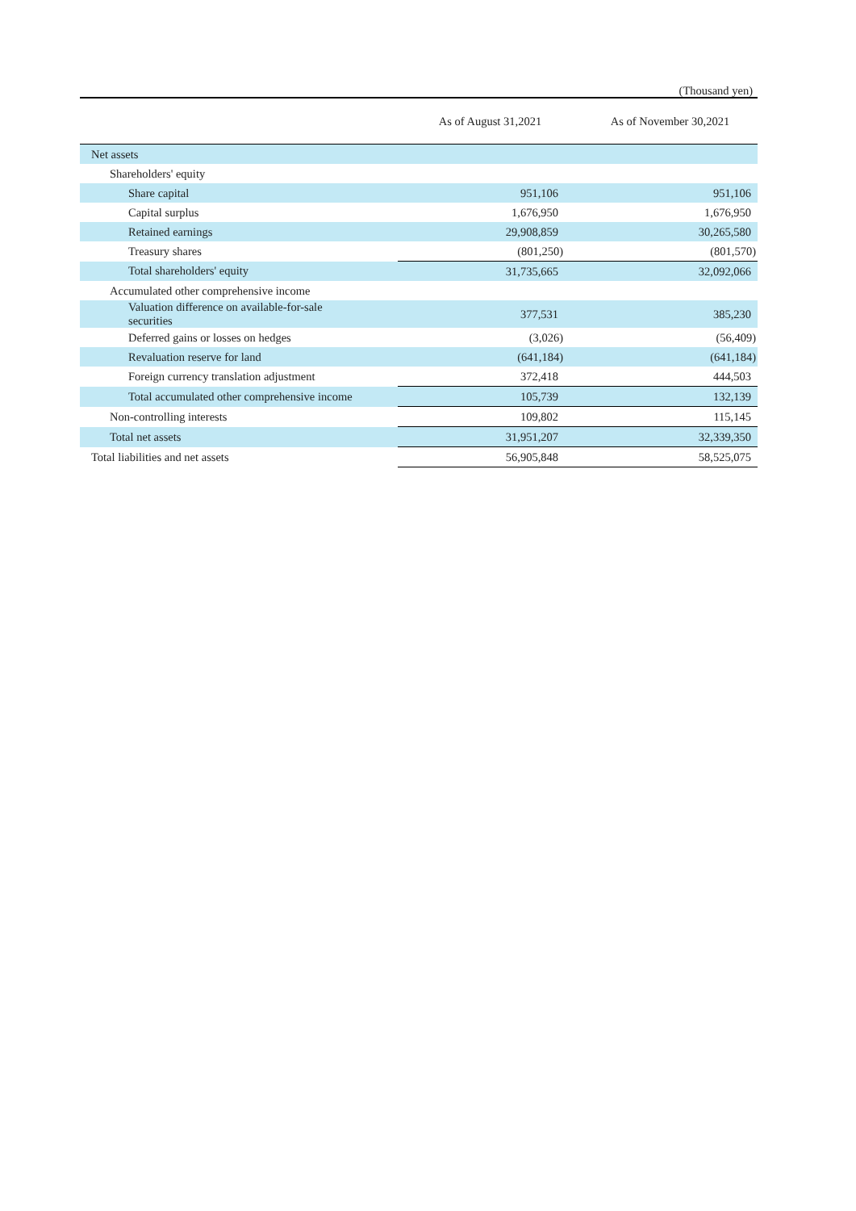(Thousand yen)
| | As of August 31,2021 | As of November 30,2021 |
| --- | --- | --- |
| Net assets | | |
| Shareholders' equity | | |
| Share capital | 951,106 | 951,106 |
| Capital surplus | 1,676,950 | 1,676,950 |
| Retained earnings | 29,908,859 | 30,265,580 |
| Treasury shares | (801,250) | (801,570) |
| Total shareholders' equity | 31,735,665 | 32,092,066 |
| Accumulated other comprehensive income | | |
| Valuation difference on available-for-sale securities | 377,531 | 385,230 |
| Deferred gains or losses on hedges | (3,026) | (56,409) |
| Revaluation reserve for land | (641,184) | (641,184) |
| Foreign currency translation adjustment | 372,418 | 444,503 |
| Total accumulated other comprehensive income | 105,739 | 132,139 |
| Non-controlling interests | 109,802 | 115,145 |
| Total net assets | 31,951,207 | 32,339,350 |
| Total liabilities and net assets | 56,905,848 | 58,525,075 |